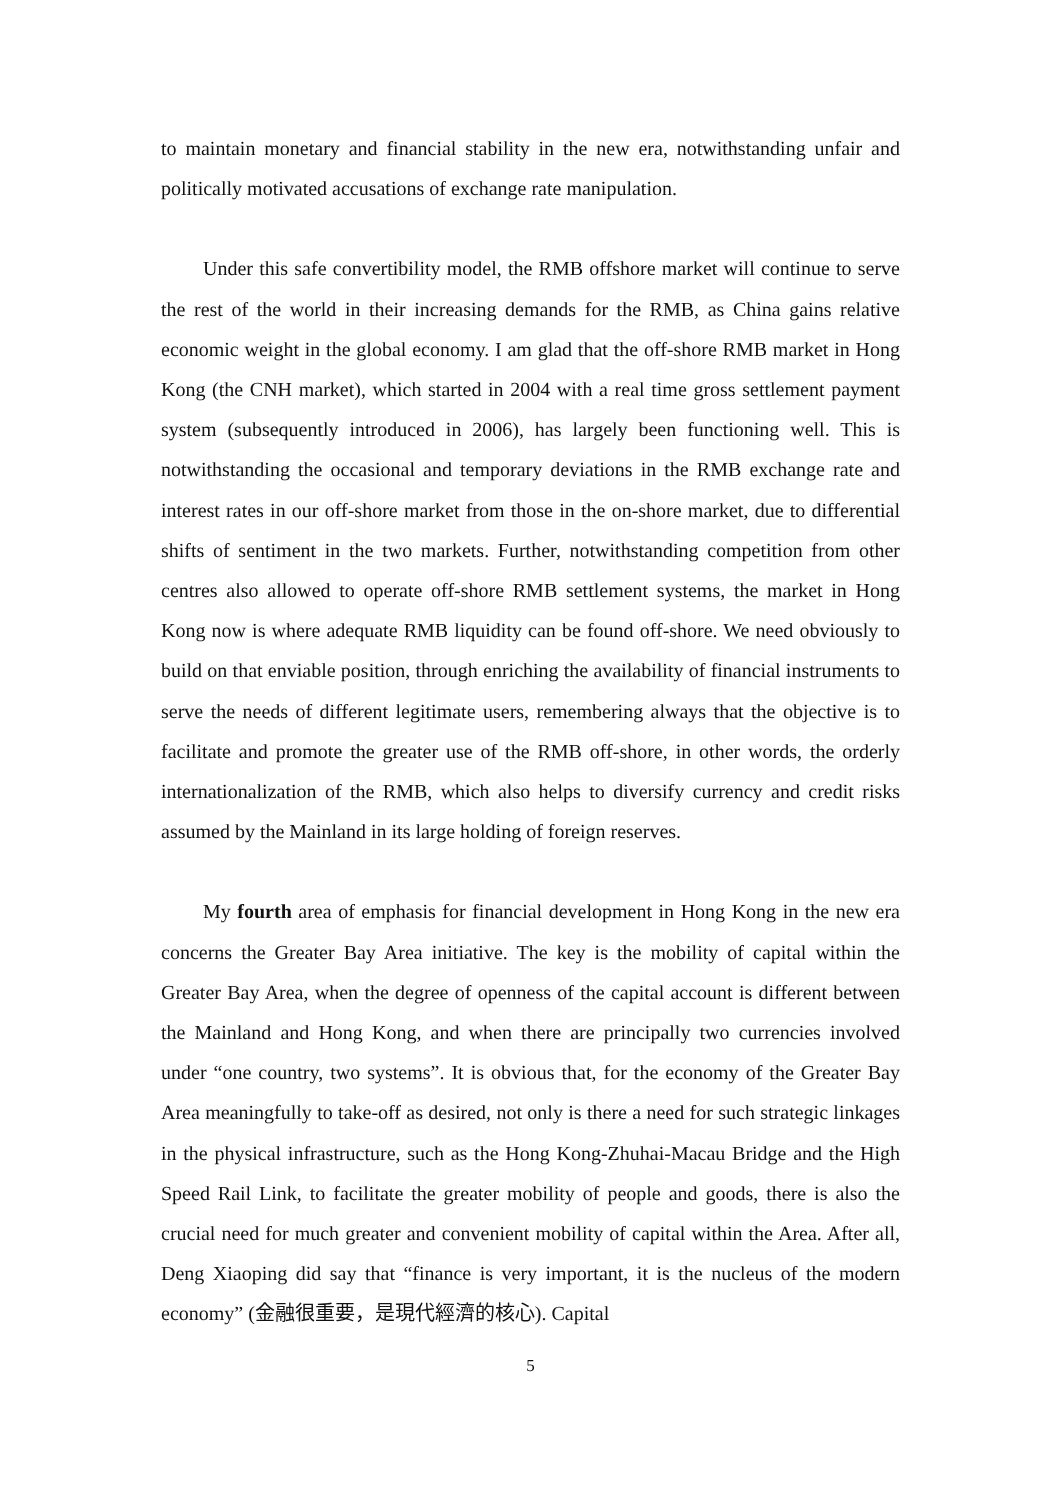to maintain monetary and financial stability in the new era, notwithstanding unfair and politically motivated accusations of exchange rate manipulation.
Under this safe convertibility model, the RMB offshore market will continue to serve the rest of the world in their increasing demands for the RMB, as China gains relative economic weight in the global economy. I am glad that the off-shore RMB market in Hong Kong (the CNH market), which started in 2004 with a real time gross settlement payment system (subsequently introduced in 2006), has largely been functioning well. This is notwithstanding the occasional and temporary deviations in the RMB exchange rate and interest rates in our off-shore market from those in the on-shore market, due to differential shifts of sentiment in the two markets. Further, notwithstanding competition from other centres also allowed to operate off-shore RMB settlement systems, the market in Hong Kong now is where adequate RMB liquidity can be found off-shore. We need obviously to build on that enviable position, through enriching the availability of financial instruments to serve the needs of different legitimate users, remembering always that the objective is to facilitate and promote the greater use of the RMB off-shore, in other words, the orderly internationalization of the RMB, which also helps to diversify currency and credit risks assumed by the Mainland in its large holding of foreign reserves.
My fourth area of emphasis for financial development in Hong Kong in the new era concerns the Greater Bay Area initiative. The key is the mobility of capital within the Greater Bay Area, when the degree of openness of the capital account is different between the Mainland and Hong Kong, and when there are principally two currencies involved under “one country, two systems”. It is obvious that, for the economy of the Greater Bay Area meaningfully to take-off as desired, not only is there a need for such strategic linkages in the physical infrastructure, such as the Hong Kong-Zhuhai-Macau Bridge and the High Speed Rail Link, to facilitate the greater mobility of people and goods, there is also the crucial need for much greater and convenient mobility of capital within the Area. After all, Deng Xiaoping did say that “finance is very important, it is the nucleus of the modern economy” (金融很重要，是現代經濟的核心). Capital
5